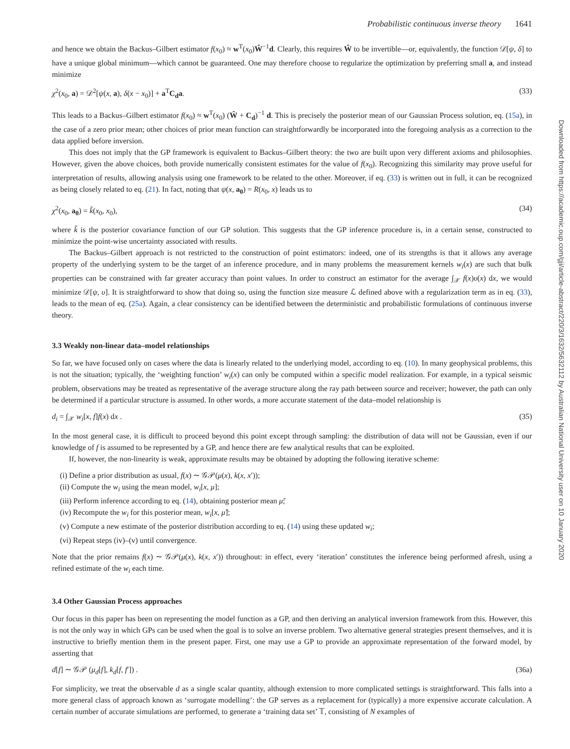Downloaded from https://academic.oup.com/gji/article-abstract/220/3/1632/5632112 by Australian National University user on 10 January 2020
Probabilistic continuous inverse theory 1641
and hence we obtain the Backus–Gilbert estimator f(x<sub>0</sub>) ≈ w<sup>T</sup>(x<sub>0</sub>)Ŵ<sup>−1</sup>d. Clearly, this requires Ŵ to be invertible—or, equivalently, the function 𝒟[ψ, δ] to have a unique global minimum—which cannot be guaranteed. One may therefore choose to regularize the optimization by preferring small a, and instead minimize
χ<sup>2</sup>(x<sub>0</sub>, a) = 𝒟<sup>2</sup>[ψ(x, a), δ(x − x<sub>0</sub>)] + a<sup>T</sup>C<sub>d</sub>a. (33)
This leads to a Backus–Gilbert estimator f(x<sub>0</sub>) ≈ w<sup>T</sup>(x<sub>0</sub>) (Ŵ + C<sub>d</sub>)<sup>−1</sup> d. This is precisely the posterior mean of our Gaussian Process solution, eq. (15a), in the case of a zero prior mean; other choices of prior mean function can straightforwardly be incorporated into the foregoing analysis as a correction to the data applied before inversion.
This does not imply that the GP framework is equivalent to Backus–Gilbert theory: the two are built upon very different axioms and philosophies. However, given the above choices, both provide numerically consistent estimates for the value of f(x<sub>0</sub>). Recognizing this similarity may prove useful for interpretation of results, allowing analysis using one framework to be related to the other. Moreover, if eq. (33) is written out in full, it can be recognized as being closely related to eq. (21). In fact, noting that ψ(x, a<sub>0</sub>) = R(x<sub>0</sub>, x) leads us to
χ<sup>2</sup>(x<sub>0</sub>, a<sub>0</sub>) = k̃(x<sub>0</sub>, x<sub>0</sub>), (34)
where k̃ is the posterior covariance function of our GP solution. This suggests that the GP inference procedure is, in a certain sense, constructed to minimize the point-wise uncertainty associated with results.
The Backus–Gilbert approach is not restricted to the construction of point estimators: indeed, one of its strengths is that it allows any average property of the underlying system to be the target of an inference procedure, and in many problems the measurement kernels w<sub>i</sub>(x) are such that bulk properties can be constrained with far greater accuracy than point values. In order to construct an estimator for the average ∫<sub>𝒳</sub> f(x)υ(x) dx, we would minimize 𝒟[ψ, υ]. It is straightforward to show that doing so, using the function size measure ℒ defined above with a regularization term as in eq. (33), leads to the mean of eq. (25a). Again, a clear consistency can be identified between the deterministic and probabilistic formulations of continuous inverse theory.
3.3 Weakly non-linear data–model relationships
So far, we have focused only on cases where the data is linearly related to the underlying model, according to eq. (10). In many geophysical problems, this is not the situation; typically, the ‘weighting function’ w<sub>i</sub>(x) can only be computed within a specific model realization. For example, in a typical seismic problem, observations may be treated as representative of the average structure along the ray path between source and receiver; however, the path can only be determined if a particular structure is assumed. In other words, a more accurate statement of the data–model relationship is
d<sub>i</sub> = ∫<sub>𝒳</sub> w<sub>i</sub>[x, f]f(x) dx . (35)
In the most general case, it is difficult to proceed beyond this point except through sampling: the distribution of data will not be Gaussian, even if our knowledge of f is assumed to be represented by a GP, and hence there are few analytical results that can be exploited.
If, however, the non-linearity is weak, approximate results may be obtained by adopting the following iterative scheme:
(i) Define a prior distribution as usual, f(x) ∼ 𝒢𝒫(μ(x), k(x, x′));
(ii) Compute the w<sub>i</sub> using the mean model, w<sub>i</sub>[x, μ];
(iii) Perform inference according to eq. (14), obtaining posterior mean μ̃;
(iv) Recompute the w<sub>i</sub> for this posterior mean, w<sub>i</sub>[x, μ̃];
(v) Compute a new estimate of the posterior distribution according to eq. (14) using these updated w<sub>i</sub>;
(vi) Repeat steps (iv)–(v) until convergence.
Note that the prior remains f(x) ∼ 𝒢𝒫(μ(x), k(x, x′)) throughout: in effect, every ‘iteration’ constitutes the inference being performed afresh, using a refined estimate of the w<sub>i</sub> each time.
3.4 Other Gaussian Process approaches
Our focus in this paper has been on representing the model function as a GP, and then deriving an analytical inversion framework from this. However, this is not the only way in which GPs can be used when the goal is to solve an inverse problem. Two alternative general strategies present themselves, and it is instructive to briefly mention them in the present paper. First, one may use a GP to provide an approximate representation of the forward model, by asserting that
d[f] ∼ 𝒢𝒫 (μ<sub>d</sub>[f], k<sub>d</sub>[f, f′]) . (36a)
For simplicity, we treat the observable d as a single scalar quantity, although extension to more complicated settings is straightforward. This falls into a more general class of approach known as ‘surrogate modelling’: the GP serves as a replacement for (typically) a more expensive accurate calculation. A certain number of accurate simulations are performed, to generate a ‘training data set’ 𝕋, consisting of N examples of